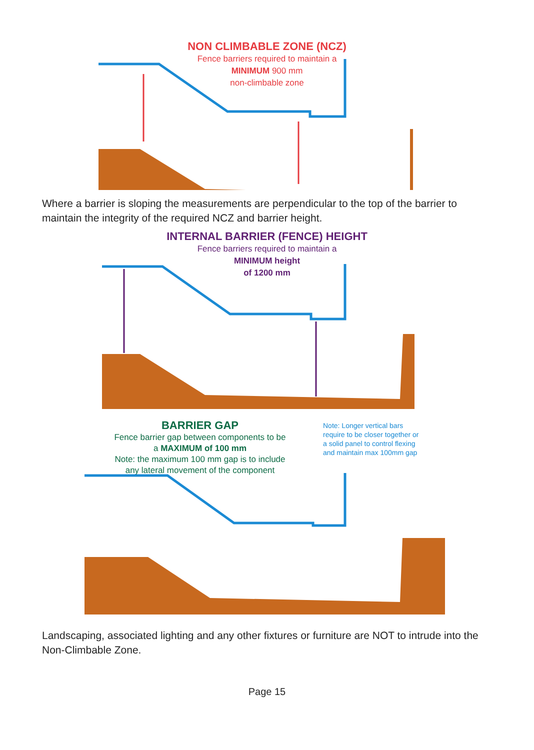NON CLIMBABLE ZONE (NCZ)
Fence barriers required to maintain a
MINIMUM 900 mm
non-climbable zone
Where a barrier is sloping the measurements are perpendicular to the top of the barrier to maintain the integrity of the required NCZ and barrier height.
INTERNAL BARRIER (FENCE) HEIGHT
Fence barriers required to maintain a
MINIMUM height
of 1200 mm
BARRIER GAP
Fence barrier gap between components to be
a MAXIMUM of 100 mm
Note: the maximum 100 mm gap is to include
any lateral movement of the component
Note: Longer vertical bars
require to be closer together or
a solid panel to control flexing
and maintain max 100mm gap
Landscaping, associated lighting and any other fixtures or furniture are NOT to intrude into the Non-Climbable Zone.
Page 15